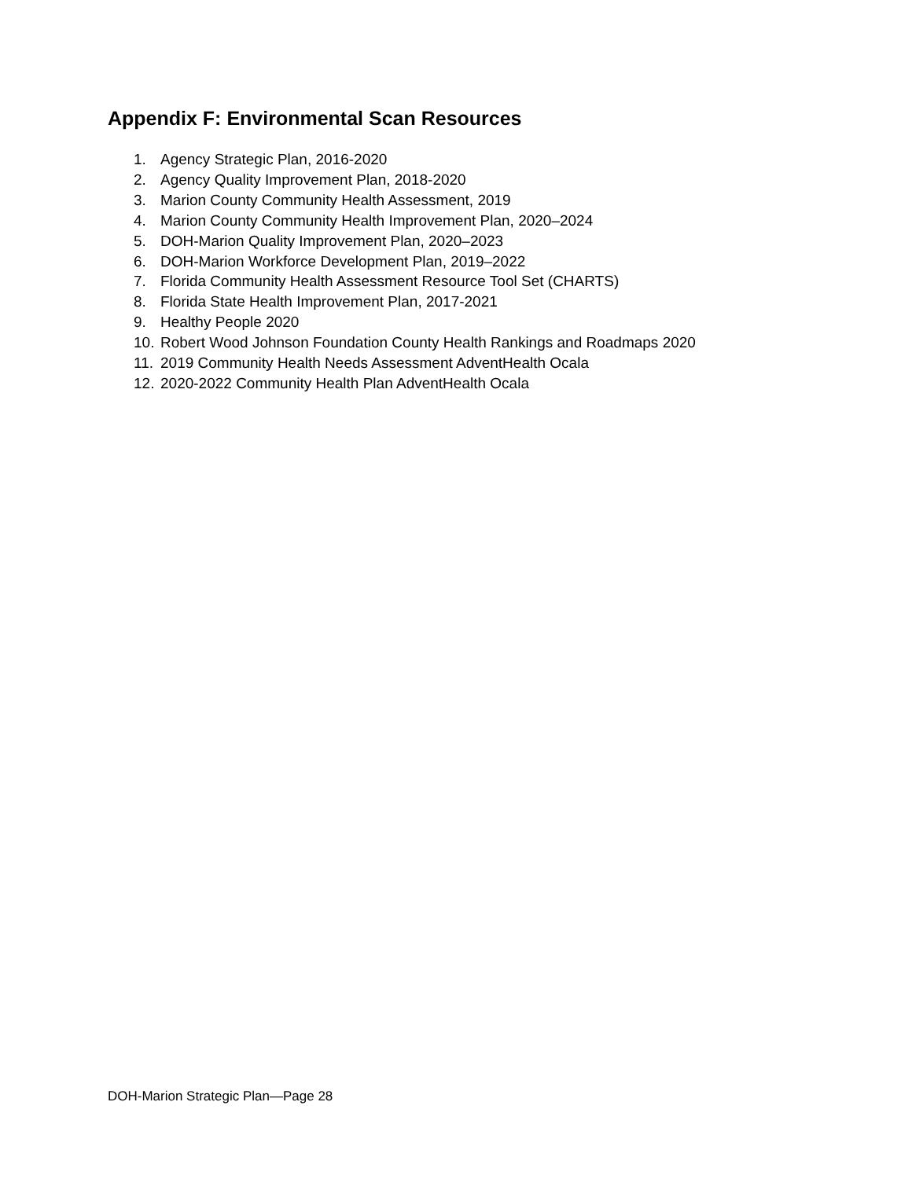Appendix F: Environmental Scan Resources
1. Agency Strategic Plan, 2016-2020
2. Agency Quality Improvement Plan, 2018-2020
3. Marion County Community Health Assessment, 2019
4. Marion County Community Health Improvement Plan, 2020–2024
5. DOH-Marion Quality Improvement Plan, 2020–2023
6. DOH-Marion Workforce Development Plan, 2019–2022
7. Florida Community Health Assessment Resource Tool Set (CHARTS)
8. Florida State Health Improvement Plan, 2017-2021
9. Healthy People 2020
10. Robert Wood Johnson Foundation County Health Rankings and Roadmaps 2020
11. 2019 Community Health Needs Assessment AdventHealth Ocala
12. 2020-2022 Community Health Plan AdventHealth Ocala
DOH-Marion Strategic Plan—Page 28